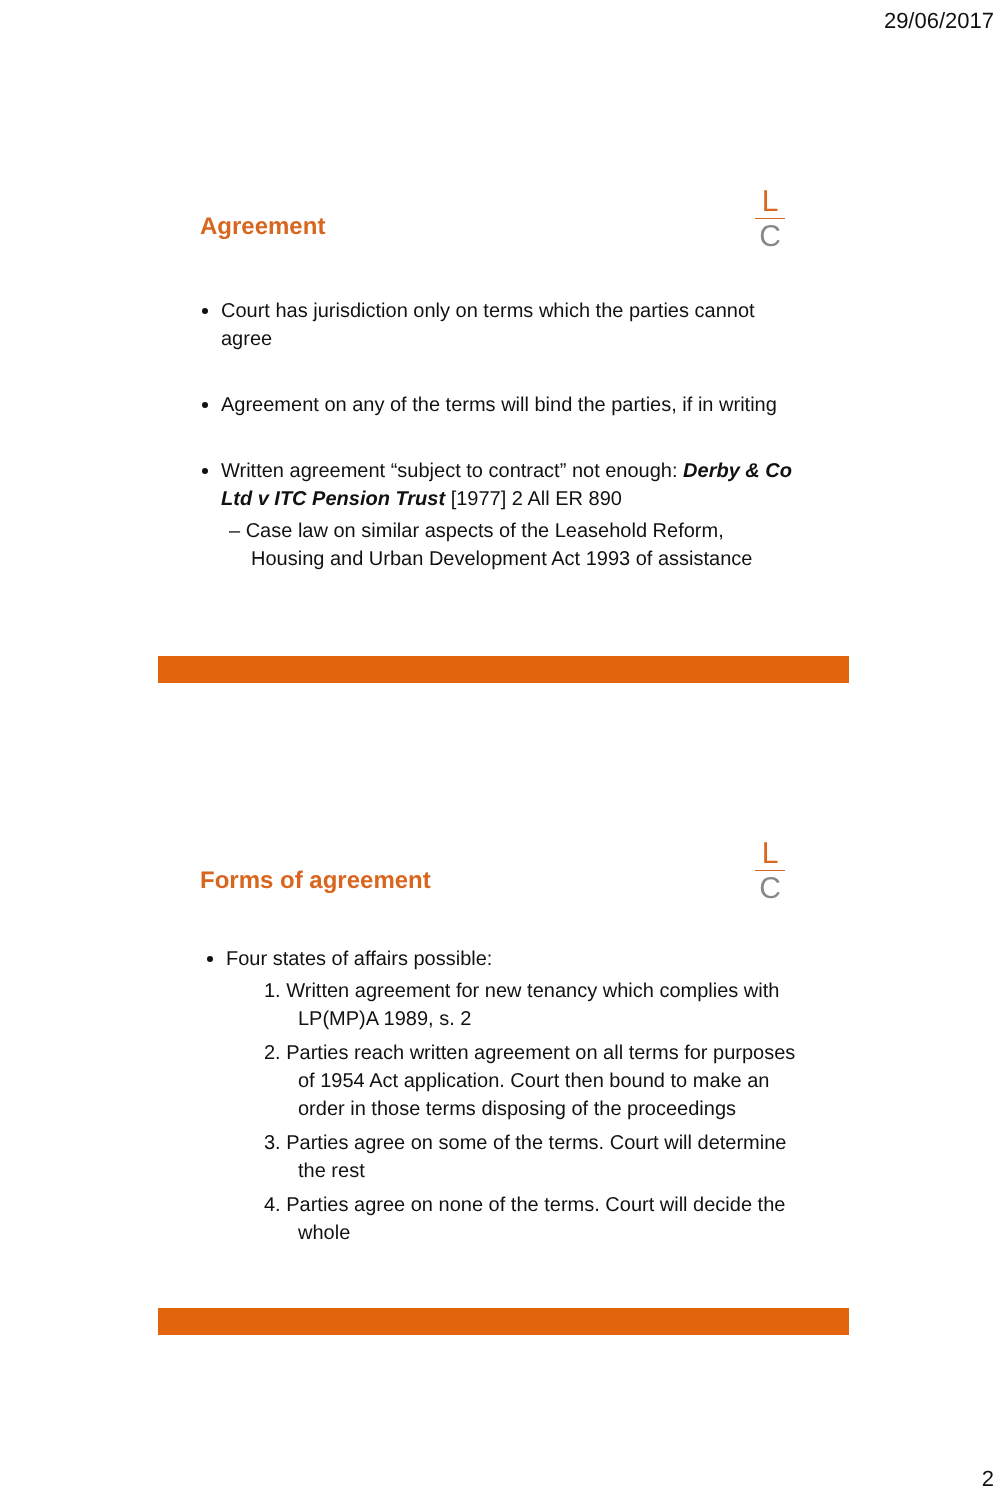29/06/2017
L
C
Agreement
Court has jurisdiction only on terms which the parties cannot agree
Agreement on any of the terms will bind the parties, if in writing
Written agreement “subject to contract” not enough: Derby & Co Ltd v ITC Pension Trust [1977] 2 All ER 890
– Case law on similar aspects of the Leasehold Reform, Housing and Urban Development Act 1993 of assistance
L
C
Forms of agreement
Four states of affairs possible:
1. Written agreement for new tenancy which complies with LP(MP)A 1989, s. 2
2. Parties reach written agreement on all terms for purposes of 1954 Act application. Court then bound to make an order in those terms disposing of the proceedings
3. Parties agree on some of the terms. Court will determine the rest
4. Parties agree on none of the terms. Court will decide the whole
2